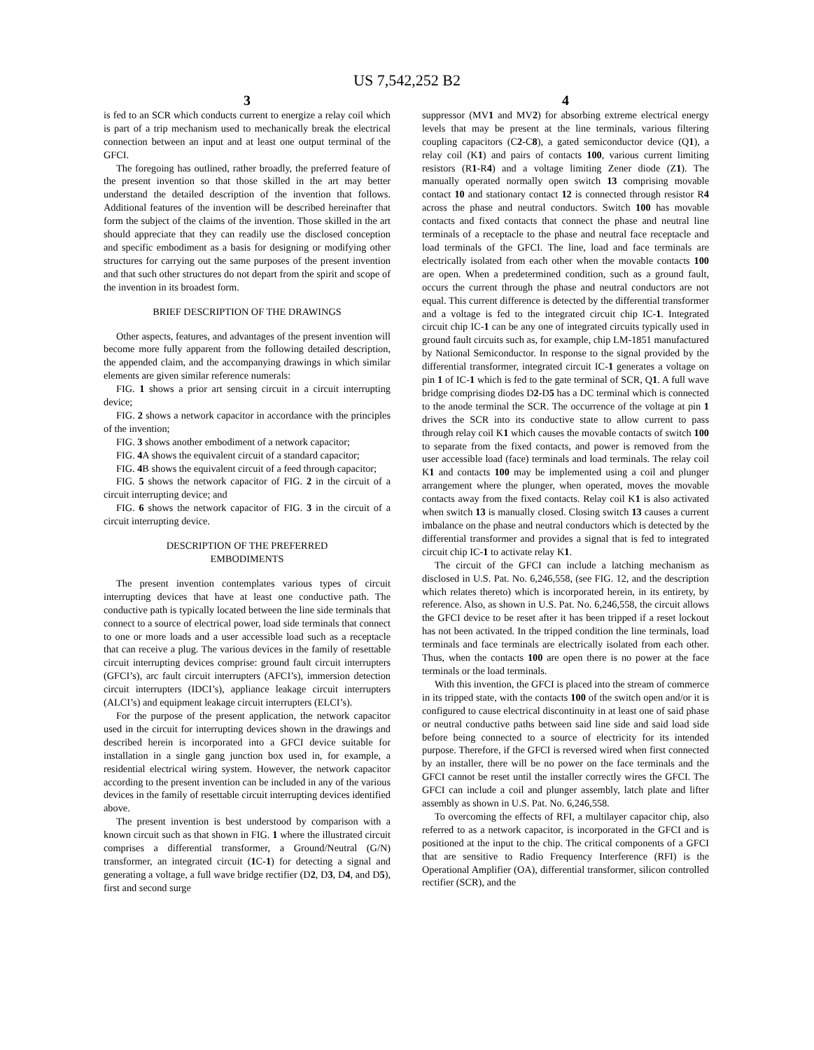US 7,542,252 B2
3
is fed to an SCR which conducts current to energize a relay coil which is part of a trip mechanism used to mechanically break the electrical connection between an input and at least one output terminal of the GFCI.
The foregoing has outlined, rather broadly, the preferred feature of the present invention so that those skilled in the art may better understand the detailed description of the invention that follows. Additional features of the invention will be described hereinafter that form the subject of the claims of the invention. Those skilled in the art should appreciate that they can readily use the disclosed conception and specific embodiment as a basis for designing or modifying other structures for carrying out the same purposes of the present invention and that such other structures do not depart from the spirit and scope of the invention in its broadest form.
BRIEF DESCRIPTION OF THE DRAWINGS
Other aspects, features, and advantages of the present invention will become more fully apparent from the following detailed description, the appended claim, and the accompanying drawings in which similar elements are given similar reference numerals:
FIG. 1 shows a prior art sensing circuit in a circuit interrupting device;
FIG. 2 shows a network capacitor in accordance with the principles of the invention;
FIG. 3 shows another embodiment of a network capacitor;
FIG. 4 A shows the equivalent circuit of a standard capacitor;
FIG. 4 B shows the equivalent circuit of a feed through capacitor;
FIG. 5 shows the network capacitor of FIG. 2 in the circuit of a circuit interrupting device; and
FIG. 6 shows the network capacitor of FIG. 3 in the circuit of a circuit interrupting device.
DESCRIPTION OF THE PREFERRED
EMBODIMENTS
The present invention contemplates various types of circuit interrupting devices that have at least one conductive path. The conductive path is typically located between the line side terminals that connect to a source of electrical power, load side terminals that connect to one or more loads and a user accessible load such as a receptacle that can receive a plug. The various devices in the family of resettable circuit interrupting devices comprise: ground fault circuit interrupters (GFCI’s), arc fault circuit interrupters (AFCI’s), immersion detection circuit interrupters (IDCI’s), appliance leakage circuit interrupters (ALCI’s) and equipment leakage circuit interrupters (ELCI’s).
For the purpose of the present application, the network capacitor used in the circuit for interrupting devices shown in the drawings and described herein is incorporated into a GFCI device suitable for installation in a single gang junction box used in, for example, a residential electrical wiring system. However, the network capacitor according to the present invention can be included in any of the various devices in the family of resettable circuit interrupting devices identified above.
The present invention is best understood by comparison with a known circuit such as that shown in FIG. 1 where the illustrated circuit comprises a differential transformer, a Ground/Neutral (G/N) transformer, an integrated circuit (1 C-1) for detecting a signal and generating a voltage, a full wave bridge rectifier (D2, D3, D4, and D5), first and second surge
4
suppressor (MV1 and MV2) for absorbing extreme electrical energy levels that may be present at the line terminals, various filtering coupling capacitors (C2-C8), a gated semiconductor device (Q1), a relay coil (K1) and pairs of contacts 100, various current limiting resistors (R1-R4) and a voltage limiting Zener diode (Z1). The manually operated normally open switch 13 comprising movable contact 10 and stationary contact 12 is connected through resistor R4 across the phase and neutral conductors. Switch 100 has movable contacts and fixed contacts that connect the phase and neutral line terminals of a receptacle to the phase and neutral face receptacle and load terminals of the GFCI. The line, load and face terminals are electrically isolated from each other when the movable contacts 100 are open. When a predetermined condition, such as a ground fault, occurs the current through the phase and neutral conductors are not equal. This current difference is detected by the differential transformer and a voltage is fed to the integrated circuit chip IC-1. Integrated circuit chip IC-1 can be any one of integrated circuits typically used in ground fault circuits such as, for example, chip LM-1851 manufactured by National Semiconductor. In response to the signal provided by the differential transformer, integrated circuit IC-1 generates a voltage on pin 1 of IC-1 which is fed to the gate terminal of SCR, Q1. A full wave bridge comprising diodes D2-D5 has a DC terminal which is connected to the anode terminal the SCR. The occurrence of the voltage at pin 1 drives the SCR into its conductive state to allow current to pass through relay coil K1 which causes the movable contacts of switch 100 to separate from the fixed contacts, and power is removed from the user accessible load (face) terminals and load terminals. The relay coil K1 and contacts 100 may be implemented using a coil and plunger arrangement where the plunger, when operated, moves the movable contacts away from the fixed contacts. Relay coil K1 is also activated when switch 13 is manually closed. Closing switch 13 causes a current imbalance on the phase and neutral conductors which is detected by the differential transformer and provides a signal that is fed to integrated circuit chip IC-1 to activate relay K1.
The circuit of the GFCI can include a latching mechanism as disclosed in U.S. Pat. No. 6,246,558, (see FIG. 12, and the description which relates thereto) which is incorporated herein, in its entirety, by reference. Also, as shown in U.S. Pat. No. 6,246,558, the circuit allows the GFCI device to be reset after it has been tripped if a reset lockout has not been activated. In the tripped condition the line terminals, load terminals and face terminals are electrically isolated from each other. Thus, when the contacts 100 are open there is no power at the face terminals or the load terminals.
With this invention, the GFCI is placed into the stream of commerce in its tripped state, with the contacts 100 of the switch open and/or it is configured to cause electrical discontinuity in at least one of said phase or neutral conductive paths between said line side and said load side before being connected to a source of electricity for its intended purpose. Therefore, if the GFCI is reversed wired when first connected by an installer, there will be no power on the face terminals and the GFCI cannot be reset until the installer correctly wires the GFCI. The GFCI can include a coil and plunger assembly, latch plate and lifter assembly as shown in U.S. Pat. No. 6,246,558.
To overcoming the effects of RFI, a multilayer capacitor chip, also referred to as a network capacitor, is incorporated in the GFCI and is positioned at the input to the chip. The critical components of a GFCI that are sensitive to Radio Frequency Interference (RFI) is the Operational Amplifier (OA), differential transformer, silicon controlled rectifier (SCR), and the